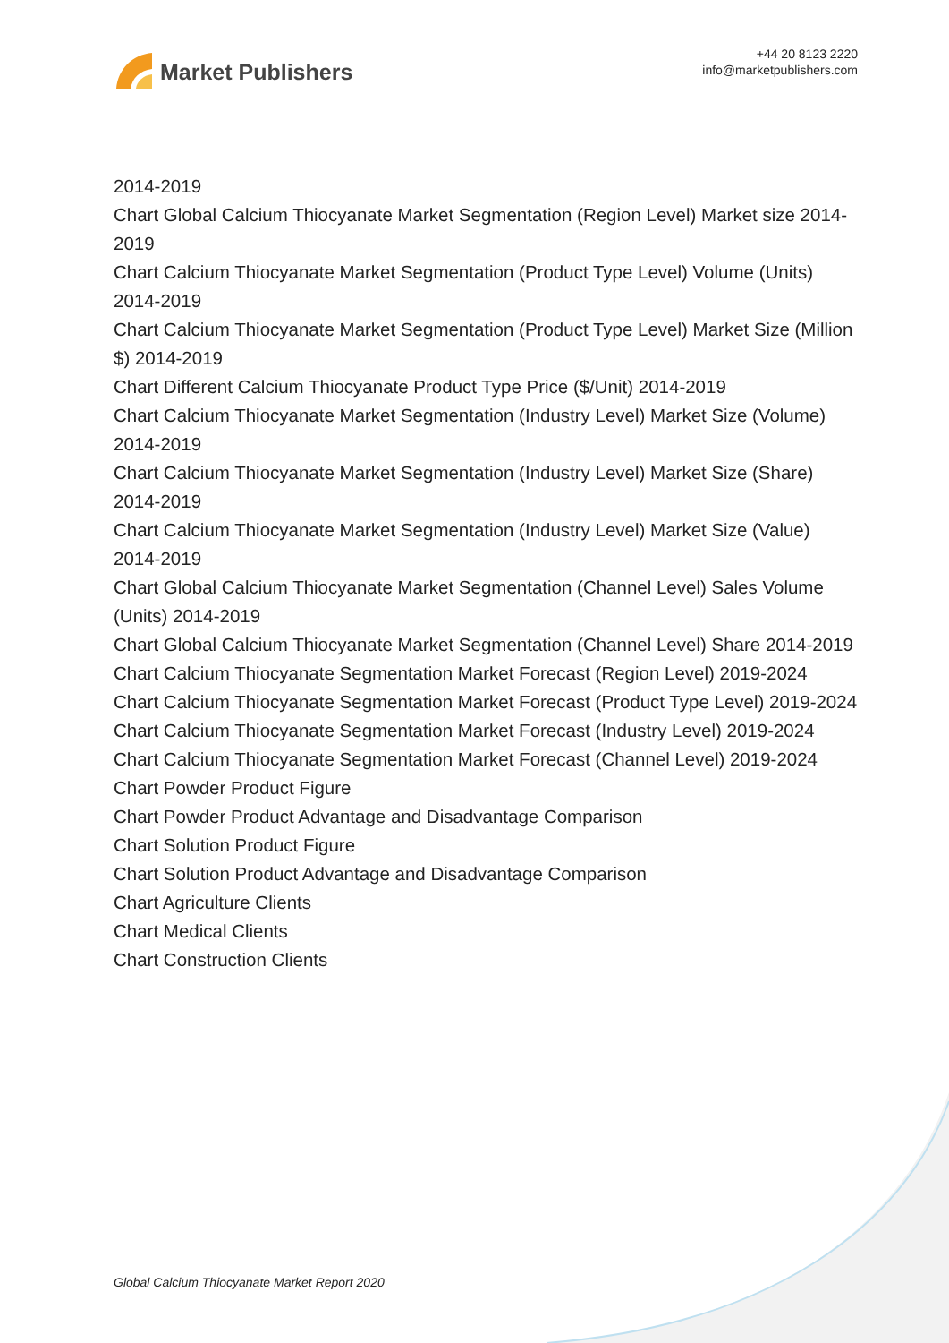Market Publishers
+44 20 8123 2220
info@marketpublishers.com
2014-2019
Chart Global Calcium Thiocyanate Market Segmentation (Region Level) Market size 2014-2019
Chart Calcium Thiocyanate Market Segmentation (Product Type Level) Volume (Units) 2014-2019
Chart Calcium Thiocyanate Market Segmentation (Product Type Level) Market Size (Million $) 2014-2019
Chart Different Calcium Thiocyanate Product Type Price ($/Unit) 2014-2019
Chart Calcium Thiocyanate Market Segmentation (Industry Level) Market Size (Volume) 2014-2019
Chart Calcium Thiocyanate Market Segmentation (Industry Level) Market Size (Share) 2014-2019
Chart Calcium Thiocyanate Market Segmentation (Industry Level) Market Size (Value) 2014-2019
Chart Global Calcium Thiocyanate Market Segmentation (Channel Level) Sales Volume (Units) 2014-2019
Chart Global Calcium Thiocyanate Market Segmentation (Channel Level) Share 2014-2019
Chart Calcium Thiocyanate Segmentation Market Forecast (Region Level) 2019-2024
Chart Calcium Thiocyanate Segmentation Market Forecast (Product Type Level) 2019-2024
Chart Calcium Thiocyanate Segmentation Market Forecast (Industry Level) 2019-2024
Chart Calcium Thiocyanate Segmentation Market Forecast (Channel Level) 2019-2024
Chart Powder Product Figure
Chart Powder Product Advantage and Disadvantage Comparison
Chart Solution Product Figure
Chart Solution Product Advantage and Disadvantage Comparison
Chart Agriculture Clients
Chart Medical Clients
Chart Construction Clients
Global Calcium Thiocyanate Market Report 2020